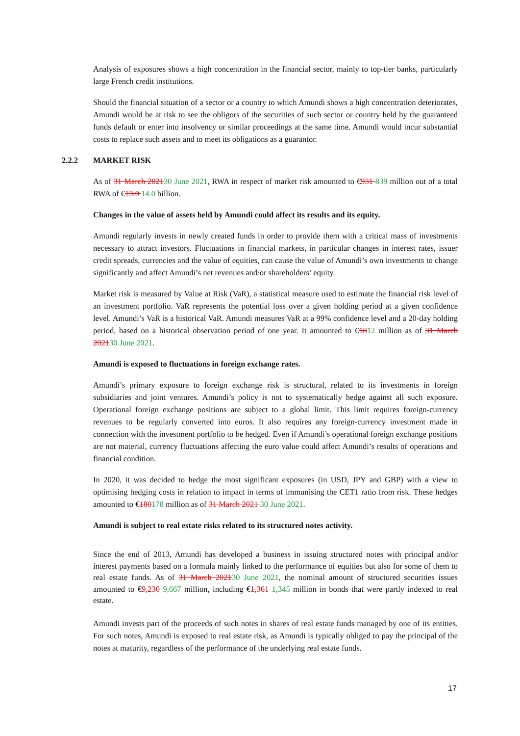Analysis of exposures shows a high concentration in the financial sector, mainly to top-tier banks, particularly large French credit institutions.
Should the financial situation of a sector or a country to which Amundi shows a high concentration deteriorates, Amundi would be at risk to see the obligors of the securities of such sector or country held by the guaranteed funds default or enter into insolvency or similar proceedings at the same time. Amundi would incur substantial costs to replace such assets and to meet its obligations as a guarantor.
2.2.2 MARKET RISK
As of 31 March 202130 June 2021, RWA in respect of market risk amounted to €931 839 million out of a total RWA of €13.0 14.0 billion.
Changes in the value of assets held by Amundi could affect its results and its equity.
Amundi regularly invests in newly created funds in order to provide them with a critical mass of investments necessary to attract investors. Fluctuations in financial markets, in particular changes in interest rates, issuer credit spreads, currencies and the value of equities, can cause the value of Amundi’s own investments to change significantly and affect Amundi’s net revenues and/or shareholders’ equity.
Market risk is measured by Value at Risk (VaR), a statistical measure used to estimate the financial risk level of an investment portfolio. VaR represents the potential loss over a given holding period at a given confidence level. Amundi’s VaR is a historical VaR. Amundi measures VaR at a 99% confidence level and a 20-day holding period, based on a historical observation period of one year. It amounted to €1812 million as of 31 March 202130 June 2021.
Amundi is exposed to fluctuations in foreign exchange rates.
Amundi’s primary exposure to foreign exchange risk is structural, related to its investments in foreign subsidiaries and joint ventures. Amundi’s policy is not to systematically hedge against all such exposure. Operational foreign exchange positions are subject to a global limit. This limit requires foreign-currency revenues to be regularly converted into euros. It also requires any foreign-currency investment made in connection with the investment portfolio to be hedged. Even if Amundi’s operational foreign exchange positions are not material, currency fluctuations affecting the euro value could affect Amundi’s results of operations and financial condition.
In 2020, it was decided to hedge the most significant exposures (in USD, JPY and GBP) with a view to optimising hedging costs in relation to impact in terms of immunising the CET1 ratio from risk. These hedges amounted to €180178 million as of 31 March 2021 30 June 2021.
Amundi is subject to real estate risks related to its structured notes activity.
Since the end of 2013, Amundi has developed a business in issuing structured notes with principal and/or interest payments based on a formula mainly linked to the performance of equities but also for some of them to real estate funds. As of 31 March 202130 June 2021, the nominal amount of structured securities issues amounted to €9,230 9,667 million, including €1,361 1,345 million in bonds that were partly indexed to real estate.
Amundi invests part of the proceeds of such notes in shares of real estate funds managed by one of its entities. For such notes, Amundi is exposed to real estate risk, as Amundi is typically obliged to pay the principal of the notes at maturity, regardless of the performance of the underlying real estate funds.
17